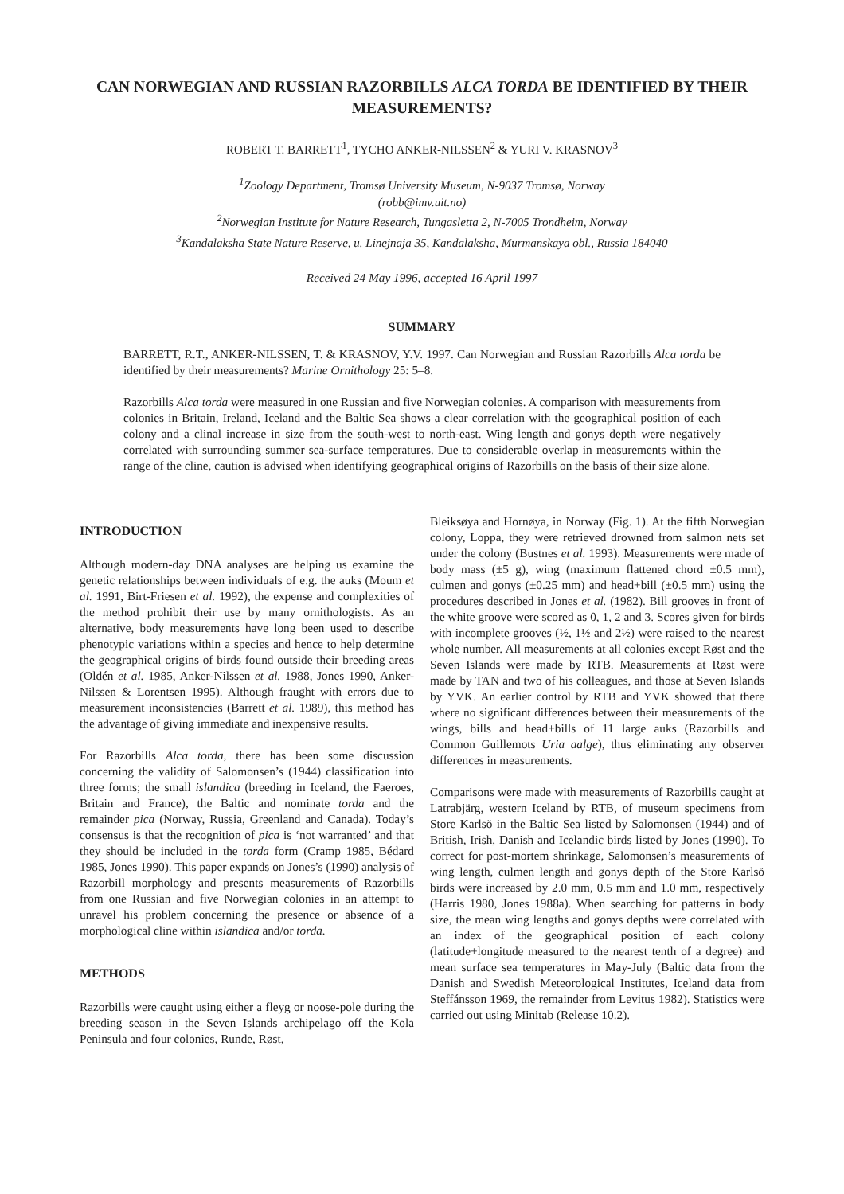CAN NORWEGIAN AND RUSSIAN RAZORBILLS ALCA TORDA BE IDENTIFIED BY THEIR MEASUREMENTS?
ROBERT T. BARRETT<sup>1</sup>, TYCHO ANKER-NILSSEN<sup>2</sup> & YURI V. KRASNOV<sup>3</sup>
<sup>1</sup> Zoology Department, Tromsø University Museum, N-9037 Tromsø, Norway
(robb@imv.uit.no)
<sup>2</sup> Norwegian Institute for Nature Research, Tungasletta 2, N-7005 Trondheim, Norway
<sup>3</sup> Kandalaksha State Nature Reserve, u. Linejnaja 35, Kandalaksha, Murmanskaya obl., Russia 184040
Received 24 May 1996, accepted 16 April 1997
SUMMARY
BARRETT, R.T., ANKER-NILSSEN, T. & KRASNOV, Y.V. 1997. Can Norwegian and Russian Razorbills Alca torda be identified by their measurements? Marine Ornithology 25: 5–8.
Razorbills Alca torda were measured in one Russian and five Norwegian colonies. A comparison with measurements from colonies in Britain, Ireland, Iceland and the Baltic Sea shows a clear correlation with the geographical position of each colony and a clinal increase in size from the south-west to north-east. Wing length and gonys depth were negatively correlated with surrounding summer sea-surface temperatures. Due to considerable overlap in measurements within the range of the cline, caution is advised when identifying geographical origins of Razorbills on the basis of their size alone.
INTRODUCTION
Although modern-day DNA analyses are helping us examine the genetic relationships between individuals of e.g. the auks (Moum et al. 1991, Birt-Friesen et al. 1992), the expense and complexities of the method prohibit their use by many ornithologists. As an alternative, body measurements have long been used to describe phenotypic variations within a species and hence to help determine the geographical origins of birds found outside their breeding areas (Oldén et al. 1985, Anker-Nilssen et al. 1988, Jones 1990, Anker-Nilssen & Lorentsen 1995). Although fraught with errors due to measurement inconsistencies (Barrett et al. 1989), this method has the advantage of giving immediate and inexpensive results.
For Razorbills Alca torda, there has been some discussion concerning the validity of Salomonsen’s (1944) classification into three forms; the small islandica (breeding in Iceland, the Faeroes, Britain and France), the Baltic and nominate torda and the remainder pica (Norway, Russia, Greenland and Canada). Today’s consensus is that the recognition of pica is ‘not warranted’ and that they should be included in the torda form (Cramp 1985, Bédard 1985, Jones 1990). This paper expands on Jones’s (1990) analysis of Razorbill morphology and presents measurements of Razorbills from one Russian and five Norwegian colonies in an attempt to unravel his problem concerning the presence or absence of a morphological cline within islandica and/or torda.
METHODS
Razorbills were caught using either a fleyg or noose-pole during the breeding season in the Seven Islands archipelago off the Kola Peninsula and four colonies, Runde, Røst,
Bleiksøya and Hornøya, in Norway (Fig. 1). At the fifth Norwegian colony, Loppa, they were retrieved drowned from salmon nets set under the colony (Bustnes et al. 1993). Measurements were made of body mass (±5 g), wing (maximum flattened chord ±0.5 mm), culmen and gonys (±0.25 mm) and head+bill (±0.5 mm) using the procedures described in Jones et al. (1982). Bill grooves in front of the white groove were scored as 0, 1, 2 and 3. Scores given for birds with incomplete grooves (½, 1½ and 2½) were raised to the nearest whole number. All measurements at all colonies except Røst and the Seven Islands were made by RTB. Measurements at Røst were made by TAN and two of his colleagues, and those at Seven Islands by YVK. An earlier control by RTB and YVK showed that there where no significant differences between their measurements of the wings, bills and head+bills of 11 large auks (Razorbills and Common Guillemots Uria aalge), thus eliminating any observer differences in measurements.
Comparisons were made with measurements of Razorbills caught at Latrabjärg, western Iceland by RTB, of museum specimens from Store Karlsö in the Baltic Sea listed by Salomonsen (1944) and of British, Irish, Danish and Icelandic birds listed by Jones (1990). To correct for post-mortem shrinkage, Salomonsen’s measurements of wing length, culmen length and gonys depth of the Store Karlsö birds were increased by 2.0 mm, 0.5 mm and 1.0 mm, respectively (Harris 1980, Jones 1988a). When searching for patterns in body size, the mean wing lengths and gonys depths were correlated with an index of the geographical position of each colony (latitude+longitude measured to the nearest tenth of a degree) and mean surface sea temperatures in May-July (Baltic data from the Danish and Swedish Meteorological Institutes, Iceland data from Steffánsson 1969, the remainder from Levitus 1982). Statistics were carried out using Minitab (Release 10.2).